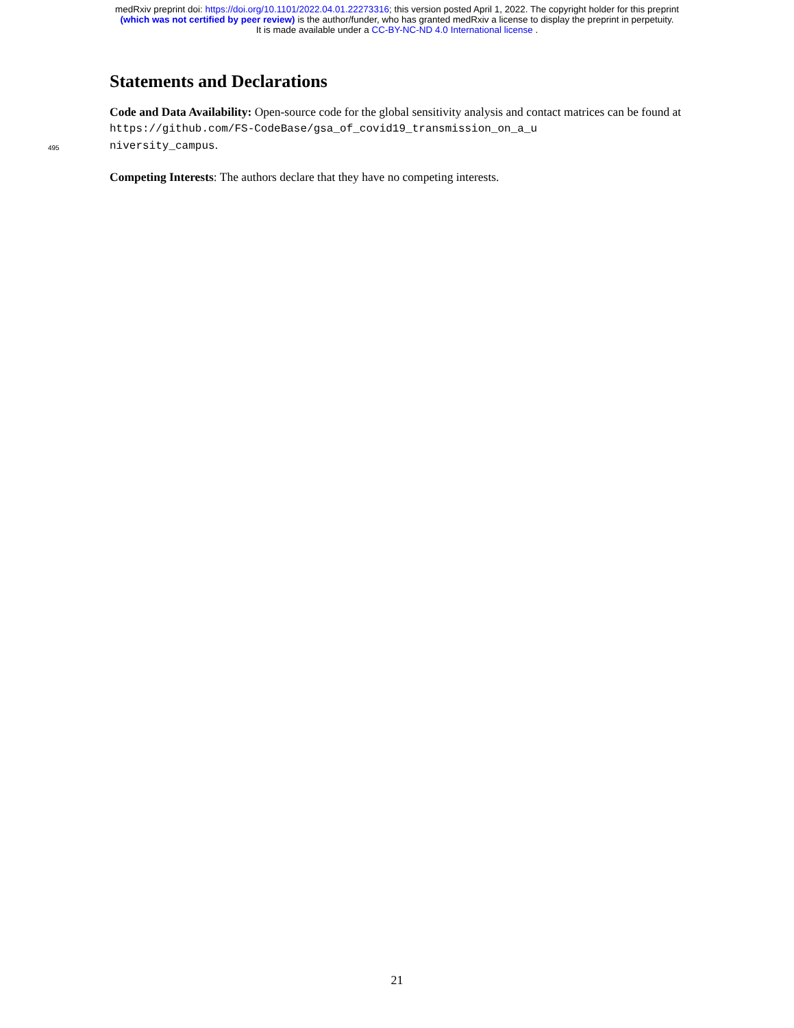medRxiv preprint doi: https://doi.org/10.1101/2022.04.01.22273316; this version posted April 1, 2022. The copyright holder for this preprint
(which was not certified by peer review) is the author/funder, who has granted medRxiv a license to display the preprint in perpetuity.
It is made available under a CC-BY-NC-ND 4.0 International license .
Statements and Declarations
Code and Data Availability: Open-source code for the global sensitivity analysis and contact matrices can be found at https://github.com/FS-CodeBase/gsa_of_covid19_transmission_on_a_u
495
niversity_campus.
Competing Interests: The authors declare that they have no competing interests.
21